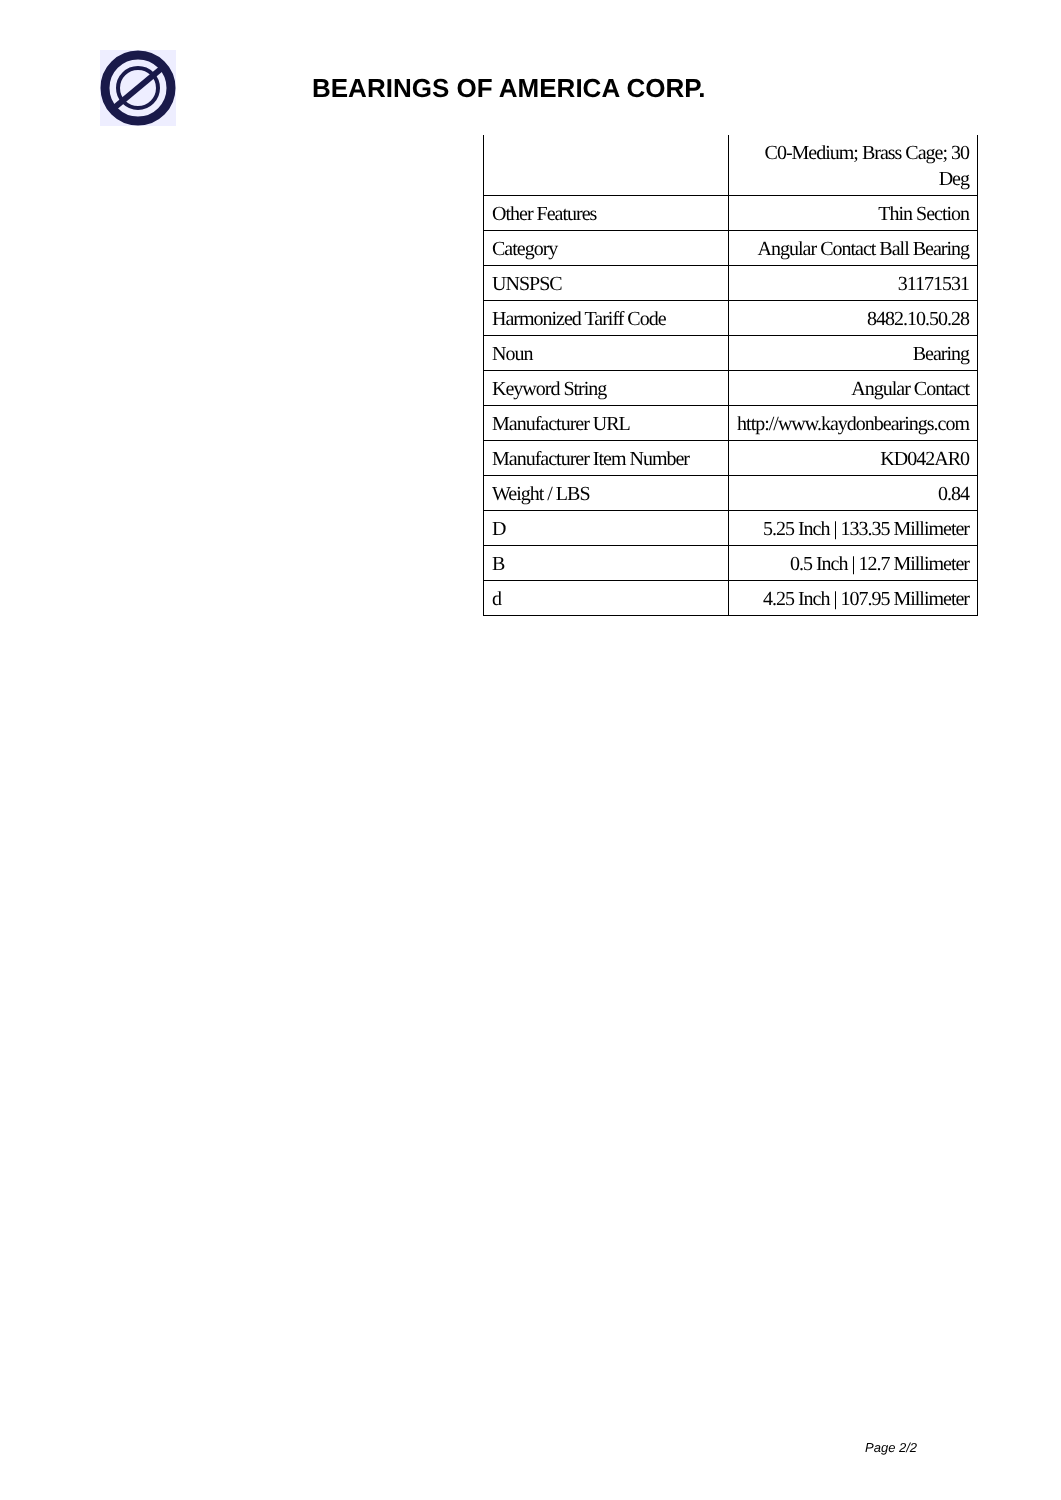BEARINGS OF AMERICA CORP.
| | C0-Medium; Brass Cage; 30 Deg |
| Other Features | Thin Section |
| Category | Angular Contact Ball Bearing |
| UNSPSC | 31171531 |
| Harmonized Tariff Code | 8482.10.50.28 |
| Noun | Bearing |
| Keyword String | Angular Contact |
| Manufacturer URL | http://www.kaydonbearings.com |
| Manufacturer Item Number | KD042AR0 |
| Weight / LBS | 0.84 |
| D | 5.25 Inch / 133.35 Millimeter |
| B | 0.5 Inch / 12.7 Millimeter |
| d | 4.25 Inch / 107.95 Millimeter |
Page 2/2